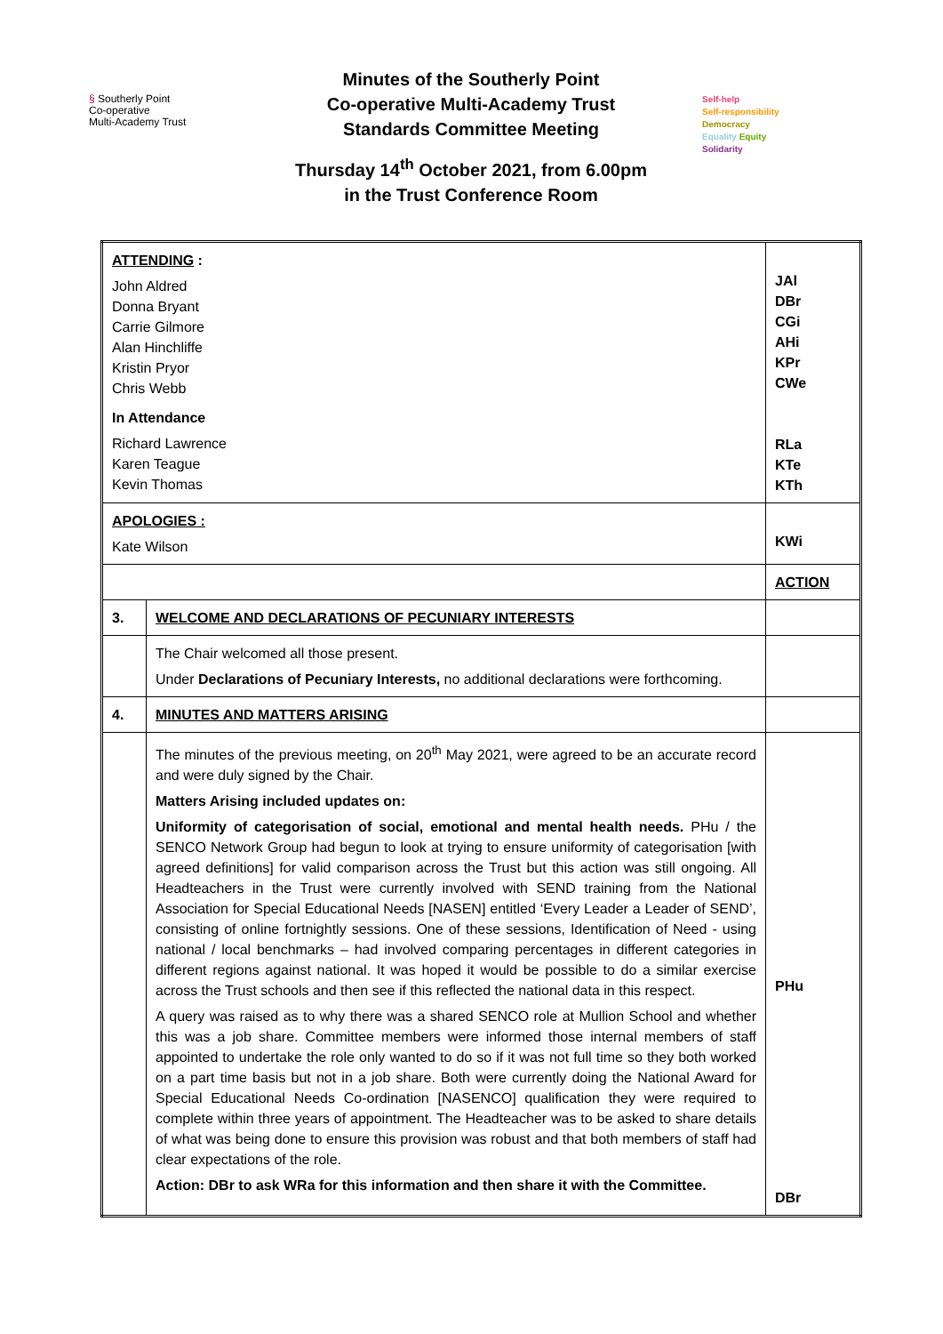§ Southerly Point
Co-operative
Multi-Academy Trust
Minutes of the Southerly Point
Co-operative Multi-Academy Trust
Standards Committee Meeting
Thursday 14<sup>th</sup> October 2021, from 6.00pm
in the Trust Conference Room
Self-help
Self-responsibility
Democracy
Equality Equity
Solidarity
| ATTENDING : John Aldred Donna Bryant Carrie Gilmore Alan Hinchliffe Kristin Pryor Chris Webb In Attendance Richard Lawrence Karen Teague Kevin Thomas | | JAl DBr CGi AHi KPr CWe RLa KTe KTh |
| APOLOGIES : Kate Wilson | | KWi |
| | | ACTION |
| 3. | WELCOME AND DECLARATIONS OF PECUNIARY INTERESTS | |
| | The Chair welcomed all those present. Under Declarations of Pecuniary Interests, no additional declarations were forthcoming. | |
| 4. | MINUTES AND MATTERS ARISING | |
| | The minutes of the previous meeting, on 20<sup>th</sup> May 2021, were agreed to be an accurate record and were duly signed by the Chair. Matters Arising included updates on: Uniformity of categorisation of social, emotional and mental health needs. PHu / the SENCO Network Group had begun to look at trying to ensure uniformity of categorisation [with agreed definitions] for valid comparison across the Trust but this action was still ongoing. All Headteachers in the Trust were currently involved with SEND training from the National Association for Special Educational Needs [NASEN] entitled ‘Every Leader a Leader of SEND’, consisting of online fortnightly sessions. One of these sessions, Identification of Need - using national / local benchmarks – had involved comparing percentages in different categories in different regions against national. It was hoped it would be possible to do a similar exercise across the Trust schools and then see if this reflected the national data in this respect. A query was raised as to why there was a shared SENCO role at Mullion School and whether this was a job share. Committee members were informed those internal members of staff appointed to undertake the role only wanted to do so if it was not full time so they both worked on a part time basis but not in a job share. Both were currently doing the National Award for Special Educational Needs Co-ordination [NASENCO] qualification they were required to complete within three years of appointment. The Headteacher was to be asked to share details of what was being done to ensure this provision was robust and that both members of staff had clear expectations of the role. Action: DBr to ask WRa for this information and then share it with the Committee. | PHu DBr |